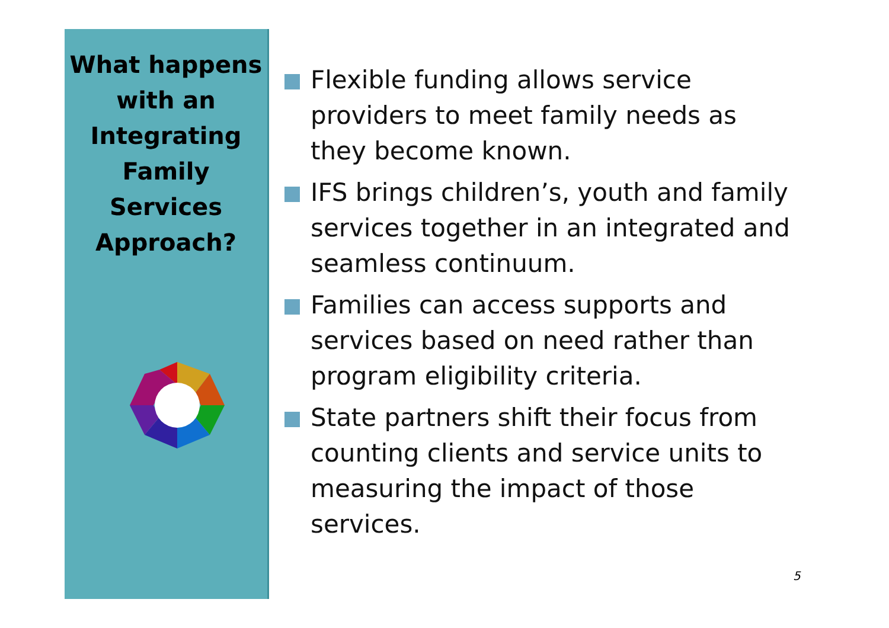What happens with an Integrating Family Services Approach?
Flexible funding allows service providers to meet family needs as they become known.
IFS brings children’s, youth and family services together in an integrated and seamless continuum.
Families can access supports and services based on need rather than program eligibility criteria.
State partners shift their focus from counting clients and service units to measuring the impact of those services.
5